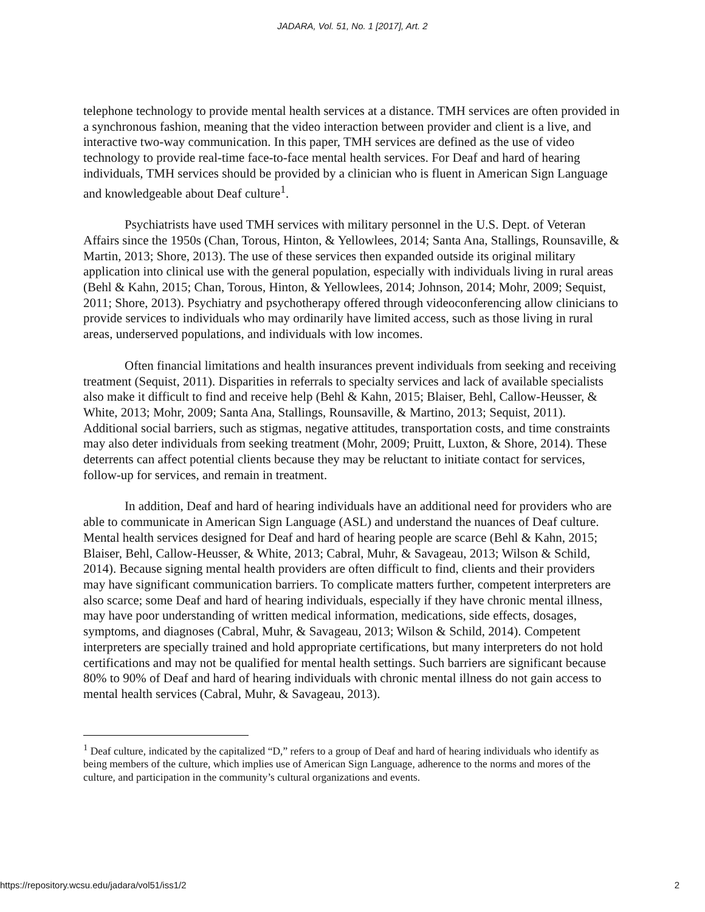JADARA, Vol. 51, No. 1 [2017], Art. 2
telephone technology to provide mental health services at a distance. TMH services are often provided in a synchronous fashion, meaning that the video interaction between provider and client is a live, and interactive two-way communication. In this paper, TMH services are defined as the use of video technology to provide real-time face-to-face mental health services. For Deaf and hard of hearing individuals, TMH services should be provided by a clinician who is fluent in American Sign Language and knowledgeable about Deaf culture<sup>1</sup>.
Psychiatrists have used TMH services with military personnel in the U.S. Dept. of Veteran Affairs since the 1950s (Chan, Torous, Hinton, & Yellowlees, 2014; Santa Ana, Stallings, Rounsaville, & Martin, 2013; Shore, 2013). The use of these services then expanded outside its original military application into clinical use with the general population, especially with individuals living in rural areas (Behl & Kahn, 2015; Chan, Torous, Hinton, & Yellowlees, 2014; Johnson, 2014; Mohr, 2009; Sequist, 2011; Shore, 2013). Psychiatry and psychotherapy offered through videoconferencing allow clinicians to provide services to individuals who may ordinarily have limited access, such as those living in rural areas, underserved populations, and individuals with low incomes.
Often financial limitations and health insurances prevent individuals from seeking and receiving treatment (Sequist, 2011). Disparities in referrals to specialty services and lack of available specialists also make it difficult to find and receive help (Behl & Kahn, 2015; Blaiser, Behl, Callow-Heusser, & White, 2013; Mohr, 2009; Santa Ana, Stallings, Rounsaville, & Martino, 2013; Sequist, 2011). Additional social barriers, such as stigmas, negative attitudes, transportation costs, and time constraints may also deter individuals from seeking treatment (Mohr, 2009; Pruitt, Luxton, & Shore, 2014). These deterrents can affect potential clients because they may be reluctant to initiate contact for services, follow-up for services, and remain in treatment.
In addition, Deaf and hard of hearing individuals have an additional need for providers who are able to communicate in American Sign Language (ASL) and understand the nuances of Deaf culture. Mental health services designed for Deaf and hard of hearing people are scarce (Behl & Kahn, 2015; Blaiser, Behl, Callow-Heusser, & White, 2013; Cabral, Muhr, & Savageau, 2013; Wilson & Schild, 2014). Because signing mental health providers are often difficult to find, clients and their providers may have significant communication barriers. To complicate matters further, competent interpreters are also scarce; some Deaf and hard of hearing individuals, especially if they have chronic mental illness, may have poor understanding of written medical information, medications, side effects, dosages, symptoms, and diagnoses (Cabral, Muhr, & Savageau, 2013; Wilson & Schild, 2014). Competent interpreters are specially trained and hold appropriate certifications, but many interpreters do not hold certifications and may not be qualified for mental health settings. Such barriers are significant because 80% to 90% of Deaf and hard of hearing individuals with chronic mental illness do not gain access to mental health services (Cabral, Muhr, & Savageau, 2013).
<sup>1</sup> Deaf culture, indicated by the capitalized “D,” refers to a group of Deaf and hard of hearing individuals who identify as being members of the culture, which implies use of American Sign Language, adherence to the norms and mores of the culture, and participation in the community’s cultural organizations and events.
https://repository.wcsu.edu/jadara/vol51/iss1/2 2